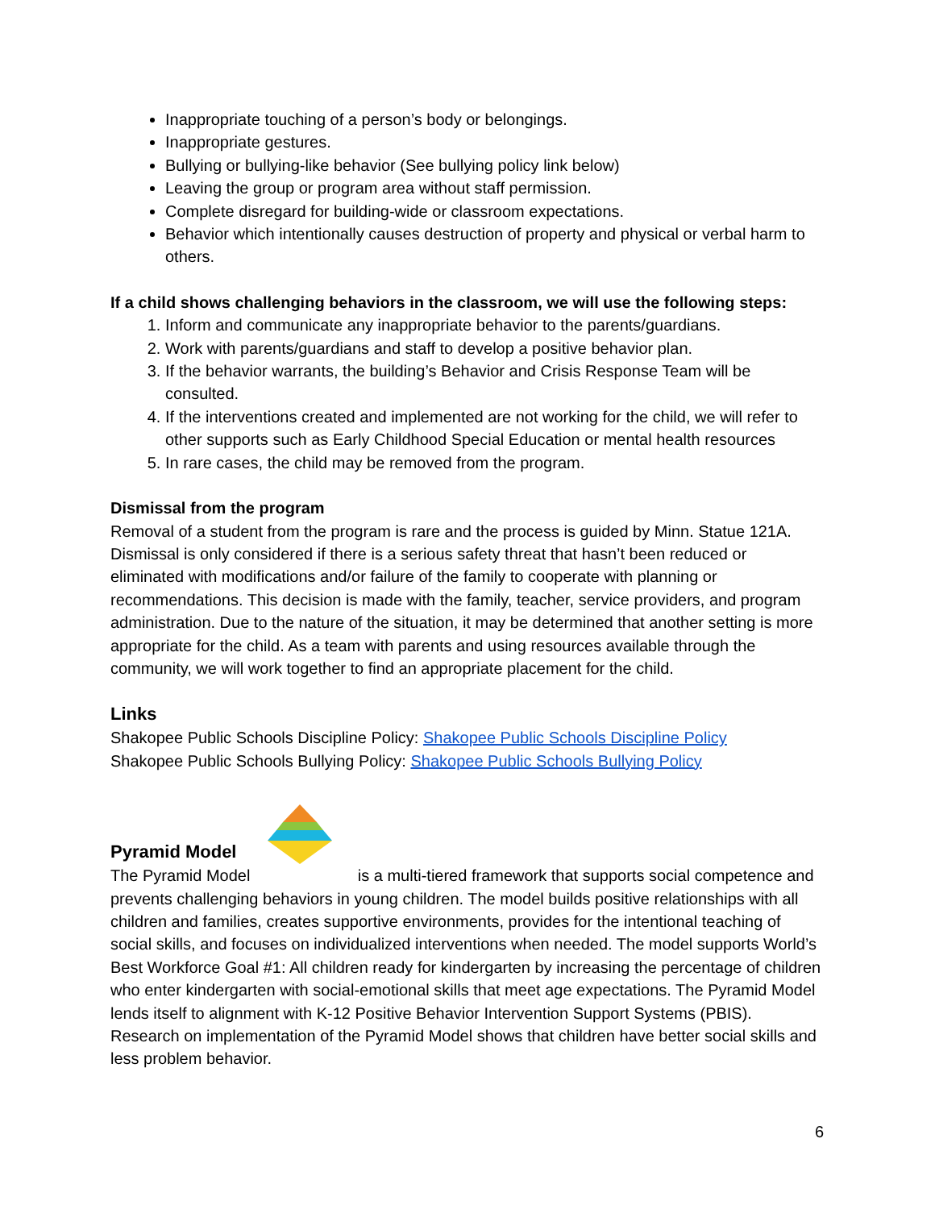Inappropriate touching of a person’s body or belongings.
Inappropriate gestures.
Bullying or bullying-like behavior (See bullying policy link below)
Leaving the group or program area without staff permission.
Complete disregard for building-wide or classroom expectations.
Behavior which intentionally causes destruction of property and physical or verbal harm to others.
If a child shows challenging behaviors in the classroom, we will use the following steps:
1. Inform and communicate any inappropriate behavior to the parents/guardians.
2. Work with parents/guardians and staff to develop a positive behavior plan.
3. If the behavior warrants, the building’s Behavior and Crisis Response Team will be consulted.
4. If the interventions created and implemented are not working for the child, we will refer to other supports such as Early Childhood Special Education or mental health resources
5. In rare cases, the child may be removed from the program.
Dismissal from the program
Removal of a student from the program is rare and the process is guided by Minn. Statue 121A. Dismissal is only considered if there is a serious safety threat that hasn’t been reduced or eliminated with modifications and/or failure of the family to cooperate with planning or recommendations. This decision is made with the family, teacher, service providers, and program administration. Due to the nature of the situation, it may be determined that another setting is more appropriate for the child. As a team with parents and using resources available through the community, we will work together to find an appropriate placement for the child.
Links
Shakopee Public Schools Discipline Policy: Shakopee Public Schools Discipline Policy
Shakopee Public Schools Bullying Policy: Shakopee Public Schools Bullying Policy
Pyramid Model
The Pyramid Model is a multi-tiered framework that supports social competence and prevents challenging behaviors in young children. The model builds positive relationships with all children and families, creates supportive environments, provides for the intentional teaching of social skills, and focuses on individualized interventions when needed. The model supports World’s Best Workforce Goal #1: All children ready for kindergarten by increasing the percentage of children who enter kindergarten with social-emotional skills that meet age expectations. The Pyramid Model lends itself to alignment with K-12 Positive Behavior Intervention Support Systems (PBIS). Research on implementation of the Pyramid Model shows that children have better social skills and less problem behavior.
6